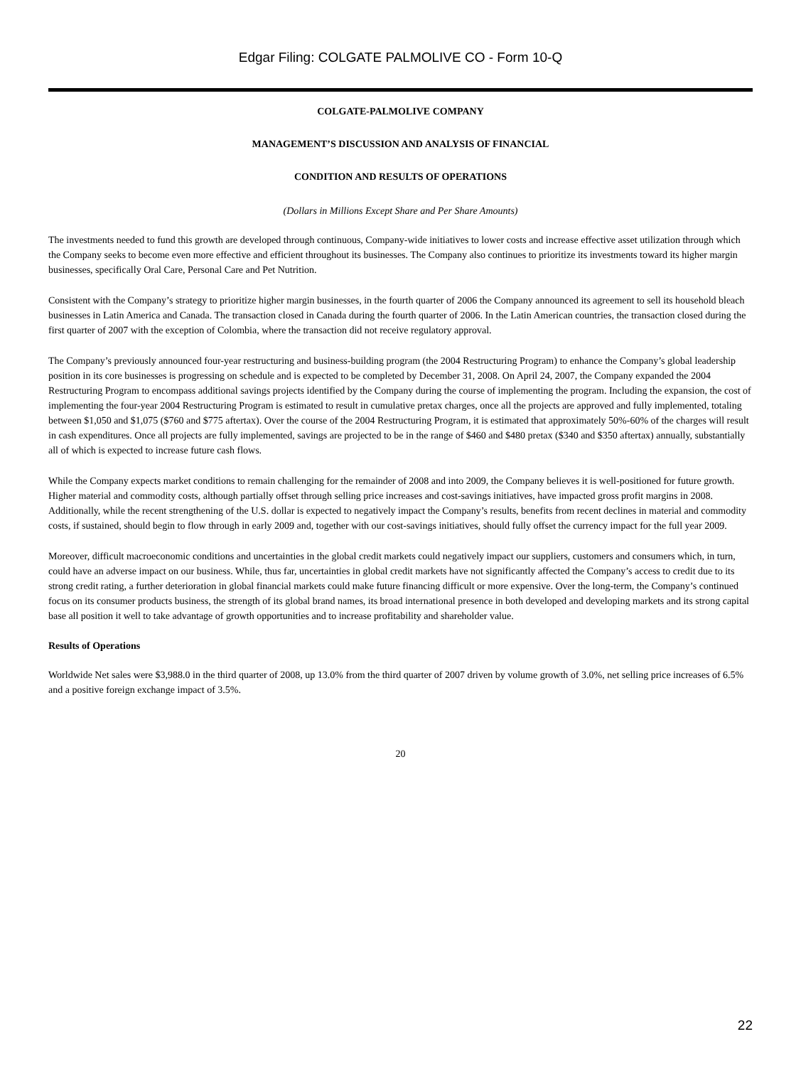Edgar Filing: COLGATE PALMOLIVE CO - Form 10-Q
COLGATE-PALMOLIVE COMPANY
MANAGEMENT’S DISCUSSION AND ANALYSIS OF FINANCIAL
CONDITION AND RESULTS OF OPERATIONS
(Dollars in Millions Except Share and Per Share Amounts)
The investments needed to fund this growth are developed through continuous, Company-wide initiatives to lower costs and increase effective asset utilization through which the Company seeks to become even more effective and efficient throughout its businesses. The Company also continues to prioritize its investments toward its higher margin businesses, specifically Oral Care, Personal Care and Pet Nutrition.
Consistent with the Company’s strategy to prioritize higher margin businesses, in the fourth quarter of 2006 the Company announced its agreement to sell its household bleach businesses in Latin America and Canada. The transaction closed in Canada during the fourth quarter of 2006. In the Latin American countries, the transaction closed during the first quarter of 2007 with the exception of Colombia, where the transaction did not receive regulatory approval.
The Company’s previously announced four-year restructuring and business-building program (the 2004 Restructuring Program) to enhance the Company’s global leadership position in its core businesses is progressing on schedule and is expected to be completed by December 31, 2008. On April 24, 2007, the Company expanded the 2004 Restructuring Program to encompass additional savings projects identified by the Company during the course of implementing the program. Including the expansion, the cost of implementing the four-year 2004 Restructuring Program is estimated to result in cumulative pretax charges, once all the projects are approved and fully implemented, totaling between $1,050 and $1,075 ($760 and $775 aftertax). Over the course of the 2004 Restructuring Program, it is estimated that approximately 50%-60% of the charges will result in cash expenditures. Once all projects are fully implemented, savings are projected to be in the range of $460 and $480 pretax ($340 and $350 aftertax) annually, substantially all of which is expected to increase future cash flows.
While the Company expects market conditions to remain challenging for the remainder of 2008 and into 2009, the Company believes it is well-positioned for future growth. Higher material and commodity costs, although partially offset through selling price increases and cost-savings initiatives, have impacted gross profit margins in 2008. Additionally, while the recent strengthening of the U.S. dollar is expected to negatively impact the Company’s results, benefits from recent declines in material and commodity costs, if sustained, should begin to flow through in early 2009 and, together with our cost-savings initiatives, should fully offset the currency impact for the full year 2009.
Moreover, difficult macroeconomic conditions and uncertainties in the global credit markets could negatively impact our suppliers, customers and consumers which, in turn, could have an adverse impact on our business. While, thus far, uncertainties in global credit markets have not significantly affected the Company’s access to credit due to its strong credit rating, a further deterioration in global financial markets could make future financing difficult or more expensive. Over the long-term, the Company’s continued focus on its consumer products business, the strength of its global brand names, its broad international presence in both developed and developing markets and its strong capital base all position it well to take advantage of growth opportunities and to increase profitability and shareholder value.
Results of Operations
Worldwide Net sales were $3,988.0 in the third quarter of 2008, up 13.0% from the third quarter of 2007 driven by volume growth of 3.0%, net selling price increases of 6.5% and a positive foreign exchange impact of 3.5%.
20
22